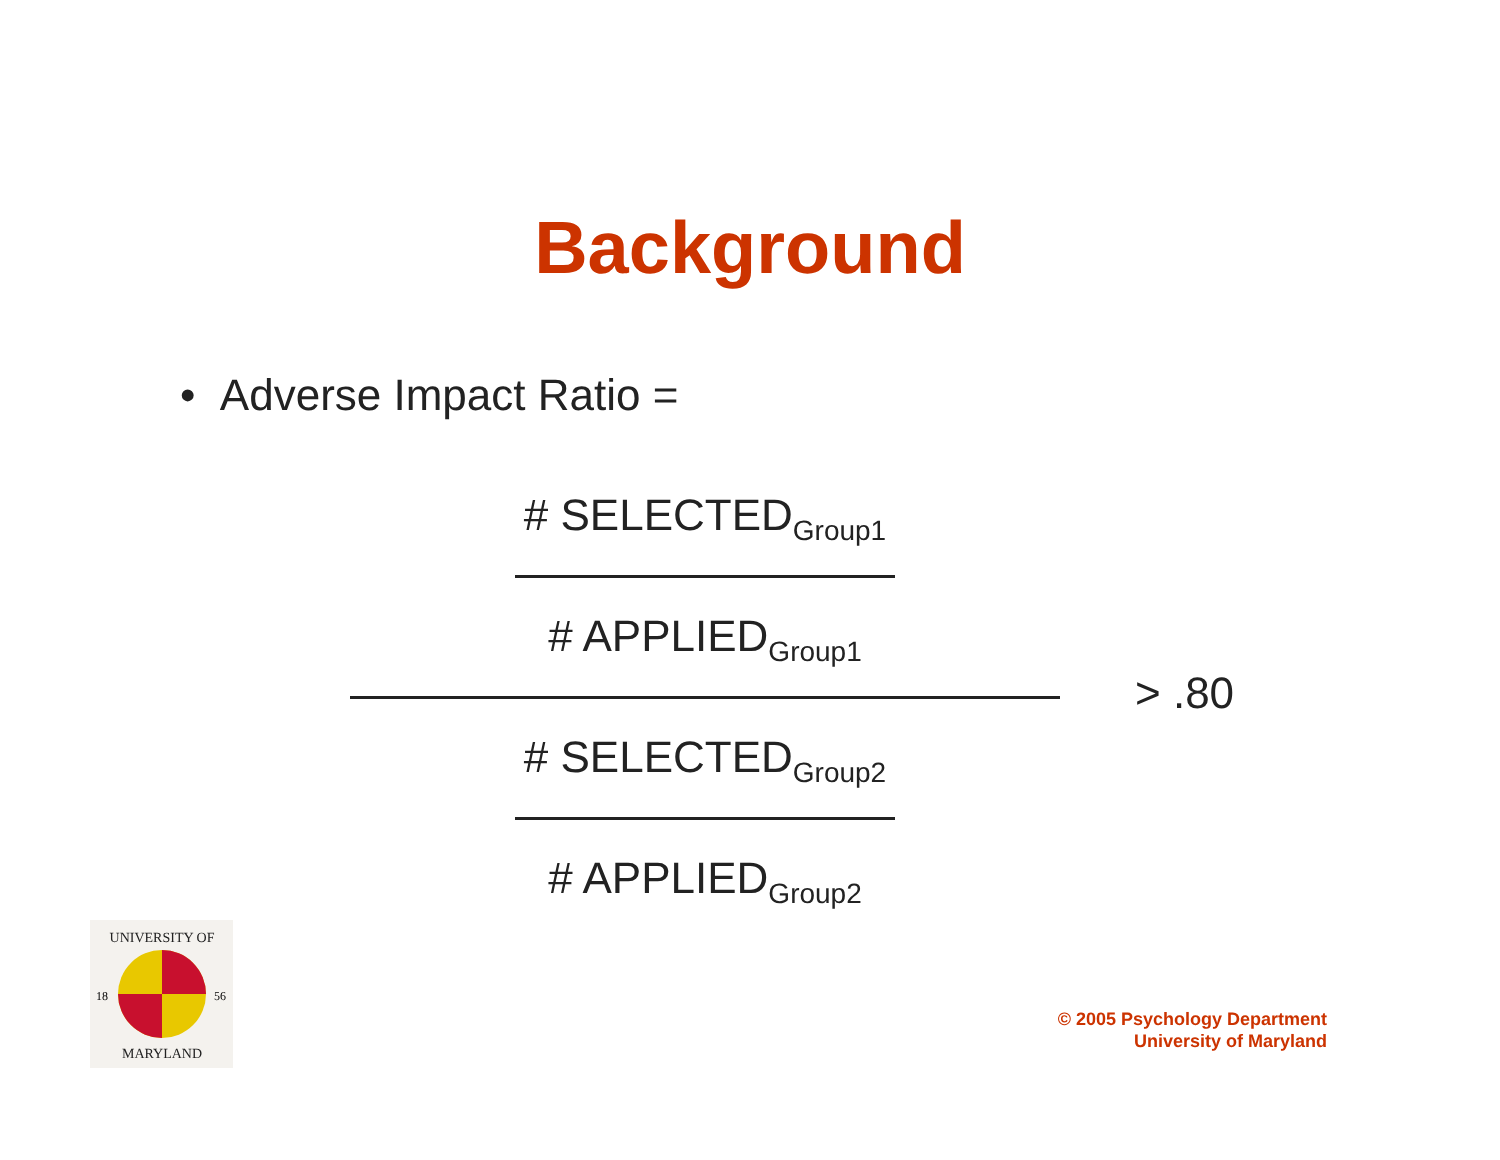Background
• Adverse Impact Ratio =
# SELECTED<sub>Group1</sub>
# APPLIED<sub>Group1</sub>
# SELECTED<sub>Group2</sub>
# APPLIED<sub>Group2</sub>
> .80
UNIVERSITY OF
MARYLAND
18
56
© 2005 Psychology Department
University of Maryland